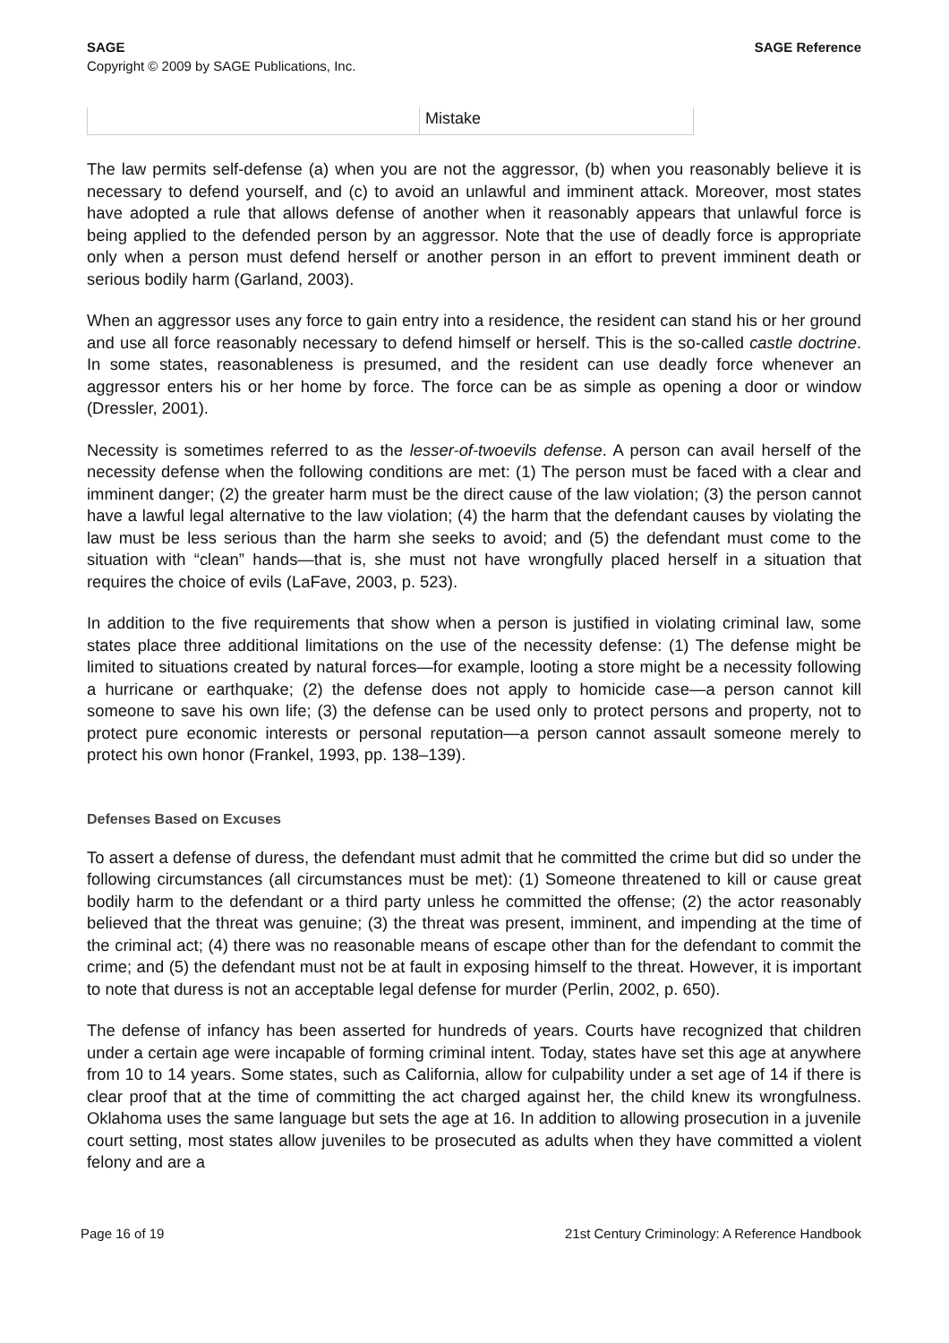SAGE SAGE Reference
Copyright © 2009 by SAGE Publications, Inc.
| | Mistake |
The law permits self-defense (a) when you are not the aggressor, (b) when you reasonably believe it is necessary to defend yourself, and (c) to avoid an unlawful and imminent attack. Moreover, most states have adopted a rule that allows defense of another when it reasonably appears that unlawful force is being applied to the defended person by an aggressor. Note that the use of deadly force is appropriate only when a person must defend herself or another person in an effort to prevent imminent death or serious bodily harm (Garland, 2003).
When an aggressor uses any force to gain entry into a residence, the resident can stand his or her ground and use all force reasonably necessary to defend himself or herself. This is the so-called castle doctrine. In some states, reasonableness is presumed, and the resident can use deadly force whenever an aggressor enters his or her home by force. The force can be as simple as opening a door or window (Dressler, 2001).
Necessity is sometimes referred to as the lesser-of-twoevils defense. A person can avail herself of the necessity defense when the following conditions are met: (1) The person must be faced with a clear and imminent danger; (2) the greater harm must be the direct cause of the law violation; (3) the person cannot have a lawful legal alternative to the law violation; (4) the harm that the defendant causes by violating the law must be less serious than the harm she seeks to avoid; and (5) the defendant must come to the situation with “clean” hands—that is, she must not have wrongfully placed herself in a situation that requires the choice of evils (LaFave, 2003, p. 523).
In addition to the five requirements that show when a person is justified in violating criminal law, some states place three additional limitations on the use of the necessity defense: (1) The defense might be limited to situations created by natural forces—for example, looting a store might be a necessity following a hurricane or earthquake; (2) the defense does not apply to homicide case—a person cannot kill someone to save his own life; (3) the defense can be used only to protect persons and property, not to protect pure economic interests or personal reputation—a person cannot assault someone merely to protect his own honor (Frankel, 1993, pp. 138–139).
Defenses Based on Excuses
To assert a defense of duress, the defendant must admit that he committed the crime but did so under the following circumstances (all circumstances must be met): (1) Someone threatened to kill or cause great bodily harm to the defendant or a third party unless he committed the offense; (2) the actor reasonably believed that the threat was genuine; (3) the threat was present, imminent, and impending at the time of the criminal act; (4) there was no reasonable means of escape other than for the defendant to commit the crime; and (5) the defendant must not be at fault in exposing himself to the threat. However, it is important to note that duress is not an acceptable legal defense for murder (Perlin, 2002, p. 650).
The defense of infancy has been asserted for hundreds of years. Courts have recognized that children under a certain age were incapable of forming criminal intent. Today, states have set this age at anywhere from 10 to 14 years. Some states, such as California, allow for culpability under a set age of 14 if there is clear proof that at the time of committing the act charged against her, the child knew its wrongfulness. Oklahoma uses the same language but sets the age at 16. In addition to allowing prosecution in a juvenile court setting, most states allow juveniles to be prosecuted as adults when they have committed a violent felony and are a
Page 16 of 19 21st Century Criminology: A Reference Handbook